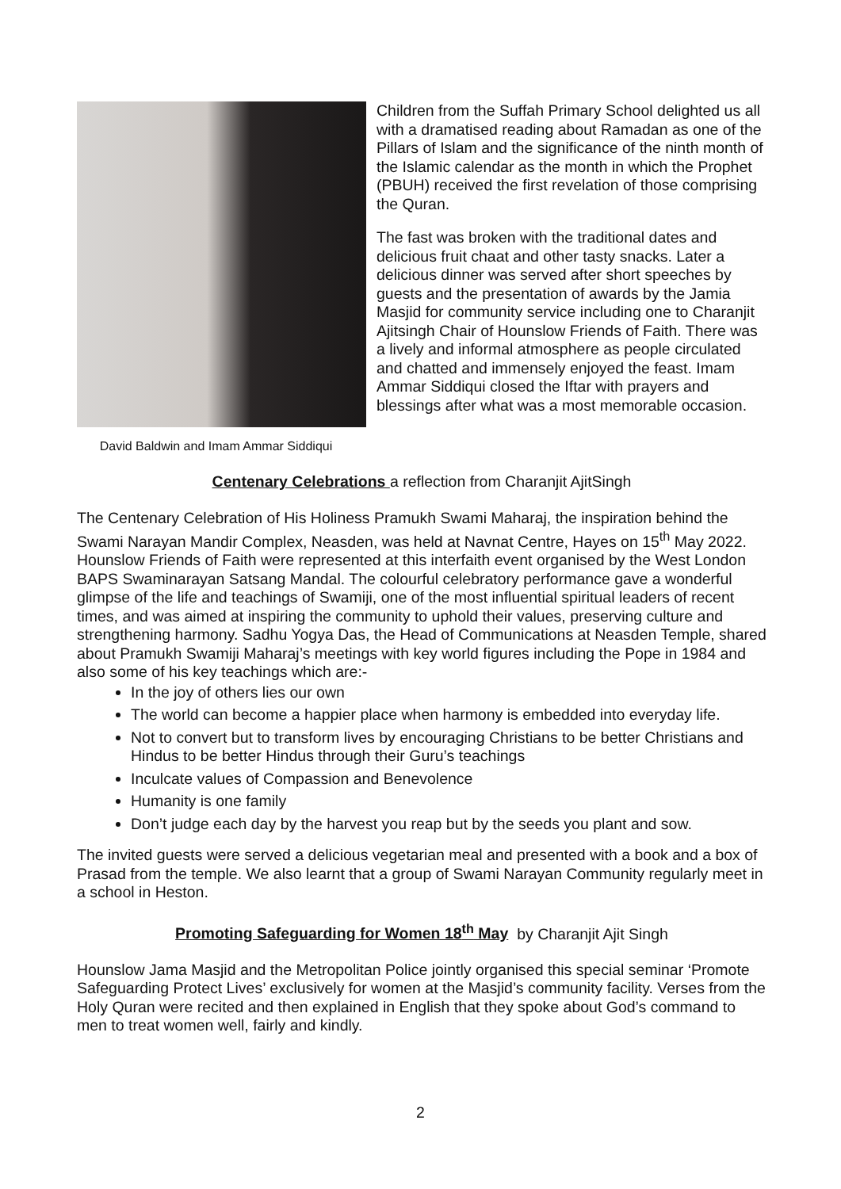David Baldwin and Imam Ammar Siddiqui
Children from the Suffah Primary School delighted us all with a dramatised reading about Ramadan as one of the Pillars of Islam and the significance of the ninth month of the Islamic calendar as the month in which the Prophet (PBUH) received the first revelation of those comprising the Quran.
The fast was broken with the traditional dates and delicious fruit chaat and other tasty snacks. Later a delicious dinner was served after short speeches by guests and the presentation of awards by the Jamia Masjid for community service including one to Charanjit Ajitsingh Chair of Hounslow Friends of Faith. There was a lively and informal atmosphere as people circulated and chatted and immensely enjoyed the feast. Imam Ammar Siddiqui closed the Iftar with prayers and blessings after what was a most memorable occasion.
Centenary Celebrations a reflection from Charanjit AjitSingh
The Centenary Celebration of His Holiness Pramukh Swami Maharaj, the inspiration behind the Swami Narayan Mandir Complex, Neasden, was held at Navnat Centre, Hayes on 15<sup>th</sup> May 2022.
Hounslow Friends of Faith were represented at this interfaith event organised by the West London BAPS Swaminarayan Satsang Mandal. The colourful celebratory performance gave a wonderful glimpse of the life and teachings of Swamiji, one of the most influential spiritual leaders of recent times, and was aimed at inspiring the community to uphold their values, preserving culture and strengthening harmony. Sadhu Yogya Das, the Head of Communications at Neasden Temple, shared about Pramukh Swamiji Maharaj’s meetings with key world figures including the Pope in 1984 and also some of his key teachings which are:-
In the joy of others lies our own
The world can become a happier place when harmony is embedded into everyday life.
Not to convert but to transform lives by encouraging Christians to be better Christians and Hindus to be better Hindus through their Guru’s teachings
Inculcate values of Compassion and Benevolence
Humanity is one family
Don’t judge each day by the harvest you reap but by the seeds you plant and sow.
The invited guests were served a delicious vegetarian meal and presented with a book and a box of Prasad from the temple. We also learnt that a group of Swami Narayan Community regularly meet in a school in Heston.
Promoting Safeguarding for Women 18<sup>th</sup> May by Charanjit Ajit Singh
Hounslow Jama Masjid and the Metropolitan Police jointly organised this special seminar ‘Promote Safeguarding Protect Lives’ exclusively for women at the Masjid’s community facility. Verses from the Holy Quran were recited and then explained in English that they spoke about God’s command to men to treat women well, fairly and kindly.
2